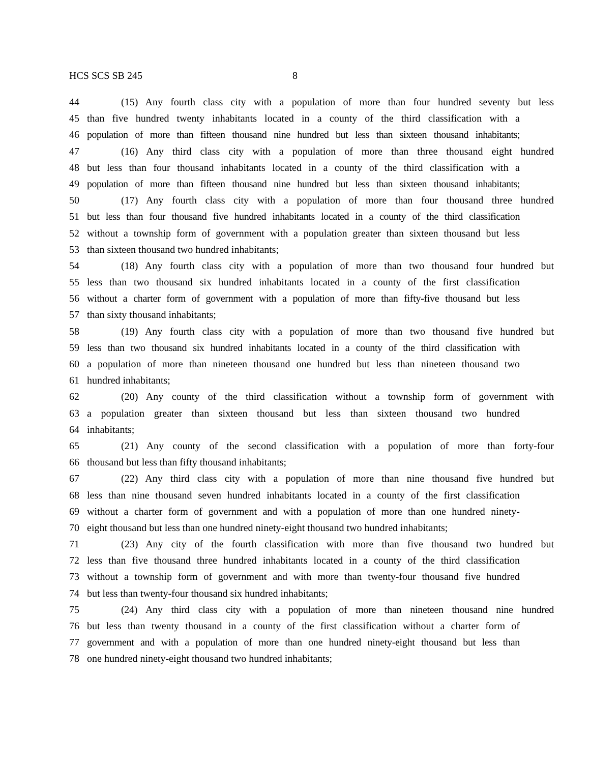HCS SCS SB 245 8
44 (15) Any fourth class city with a population of more than four hundred seventy but less
45 than five hundred twenty inhabitants located in a county of the third classification with a
46 population of more than fifteen thousand nine hundred but less than sixteen thousand inhabitants;
47 (16) Any third class city with a population of more than three thousand eight hundred
48 but less than four thousand inhabitants located in a county of the third classification with a
49 population of more than fifteen thousand nine hundred but less than sixteen thousand inhabitants;
50 (17) Any fourth class city with a population of more than four thousand three hundred
51 but less than four thousand five hundred inhabitants located in a county of the third classification
52 without a township form of government with a population greater than sixteen thousand but less
53 than sixteen thousand two hundred inhabitants;
54 (18) Any fourth class city with a population of more than two thousand four hundred but
55 less than two thousand six hundred inhabitants located in a county of the first classification
56 without a charter form of government with a population of more than fifty-five thousand but less
57 than sixty thousand inhabitants;
58 (19) Any fourth class city with a population of more than two thousand five hundred but
59 less than two thousand six hundred inhabitants located in a county of the third classification with
60 a population of more than nineteen thousand one hundred but less than nineteen thousand two
61 hundred inhabitants;
62 (20) Any county of the third classification without a township form of government with
63 a population greater than sixteen thousand but less than sixteen thousand two hundred
64 inhabitants;
65 (21) Any county of the second classification with a population of more than forty-four
66 thousand but less than fifty thousand inhabitants;
67 (22) Any third class city with a population of more than nine thousand five hundred but
68 less than nine thousand seven hundred inhabitants located in a county of the first classification
69 without a charter form of government and with a population of more than one hundred ninety-
70 eight thousand but less than one hundred ninety-eight thousand two hundred inhabitants;
71 (23) Any city of the fourth classification with more than five thousand two hundred but
72 less than five thousand three hundred inhabitants located in a county of the third classification
73 without a township form of government and with more than twenty-four thousand five hundred
74 but less than twenty-four thousand six hundred inhabitants;
75 (24) Any third class city with a population of more than nineteen thousand nine hundred
76 but less than twenty thousand in a county of the first classification without a charter form of
77 government and with a population of more than one hundred ninety-eight thousand but less than
78 one hundred ninety-eight thousand two hundred inhabitants;